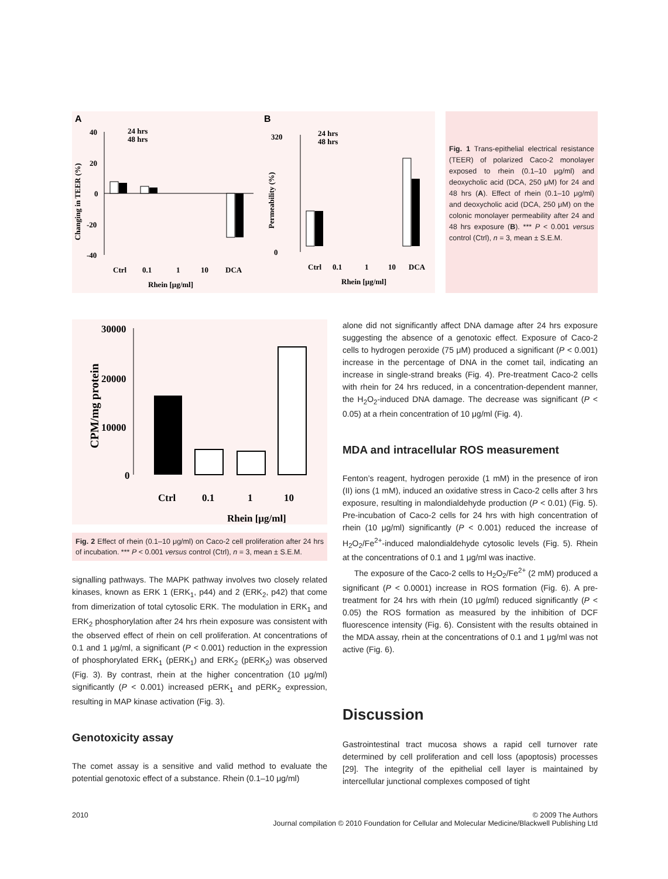A
B
40
20
0
-20
-40
Changing in TEER (%)
Ctrl
0.1
1
10
DCA
Rhein [μg/ml]
24 hrs
48 hrs
0
320
Permeability (%)
Ctrl
0.1
1
10
DCA
Rhein [μg/ml]
24 hrs
48 hrs
Fig. 1 Trans-epithelial electrical resistance (TEER) of polarized Caco-2 monolayer exposed to rhein (0.1–10 μg/ml) and deoxycholic acid (DCA, 250 μM) for 24 and 48 hrs (A). Effect of rhein (0.1–10 μg/ml) and deoxycholic acid (DCA, 250 μM) on the colonic monolayer permeability after 24 and 48 hrs exposure (B). *** P < 0.001 versus control (Ctrl), n = 3, mean ± S.E.M.
30000
20000
10000
0
CPM/mg protein
Ctrl
0.1
1
10
Rhein [μg/ml]
Fig. 2 Effect of rhein (0.1–10 μg/ml) on Caco-2 cell proliferation after 24 hrs of incubation. *** P < 0.001 versus control (Ctrl), n = 3, mean ± S.E.M.
signalling pathways. The MAPK pathway involves two closely related kinases, known as ERK 1 (ERK<sub>1</sub>, p44) and 2 (ERK<sub>2</sub>, p42) that come from dimerization of total cytosolic ERK. The modulation in ERK<sub>1</sub> and ERK<sub>2</sub> phosphorylation after 24 hrs rhein exposure was consistent with the observed effect of rhein on cell proliferation. At concentrations of 0.1 and 1 μg/ml, a significant (P < 0.001) reduction in the expression of phosphorylated ERK<sub>1</sub> (pERK<sub>1</sub>) and ERK<sub>2</sub> (pERK<sub>2</sub>) was observed (Fig. 3). By contrast, rhein at the higher concentration (10 μg/ml) significantly (P < 0.001) increased pERK<sub>1</sub> and pERK<sub>2</sub> expression, resulting in MAP kinase activation (Fig. 3).
Genotoxicity assay
The comet assay is a sensitive and valid method to evaluate the potential genotoxic effect of a substance. Rhein (0.1–10 μg/ml)
alone did not significantly affect DNA damage after 24 hrs exposure suggesting the absence of a genotoxic effect. Exposure of Caco-2 cells to hydrogen peroxide (75 μM) produced a significant (P < 0.001) increase in the percentage of DNA in the comet tail, indicating an increase in single-strand breaks (Fig. 4). Pre-treatment Caco-2 cells with rhein for 24 hrs reduced, in a concentration-dependent manner, the H<sub>2</sub>O<sub>2</sub>-induced DNA damage. The decrease was significant (P < 0.05) at a rhein concentration of 10 μg/ml (Fig. 4).
MDA and intracellular ROS measurement
Fenton’s reagent, hydrogen peroxide (1 mM) in the presence of iron (II) ions (1 mM), induced an oxidative stress in Caco-2 cells after 3 hrs exposure, resulting in malondialdehyde production (P < 0.01) (Fig. 5). Pre-incubation of Caco-2 cells for 24 hrs with high concentration of rhein (10 μg/ml) significantly (P < 0.001) reduced the increase of H<sub>2</sub>O<sub>2</sub>/Fe<sup>2+</sup>-induced malondialdehyde cytosolic levels (Fig. 5). Rhein at the concentrations of 0.1 and 1 μg/ml was inactive.
The exposure of the Caco-2 cells to H<sub>2</sub>O<sub>2</sub>/Fe<sup>2+</sup> (2 mM) produced a significant (P < 0.0001) increase in ROS formation (Fig. 6). A pre-treatment for 24 hrs with rhein (10 μg/ml) reduced significantly (P < 0.05) the ROS formation as measured by the inhibition of DCF fluorescence intensity (Fig. 6). Consistent with the results obtained in the MDA assay, rhein at the concentrations of 0.1 and 1 μg/ml was not active (Fig. 6).
Discussion
Gastrointestinal tract mucosa shows a rapid cell turnover rate determined by cell proliferation and cell loss (apoptosis) processes [29]. The integrity of the epithelial cell layer is maintained by intercellular junctional complexes composed of tight
2010 © 2009 The Authors
Journal compilation © 2010 Foundation for Cellular and Molecular Medicine/Blackwell Publishing Ltd